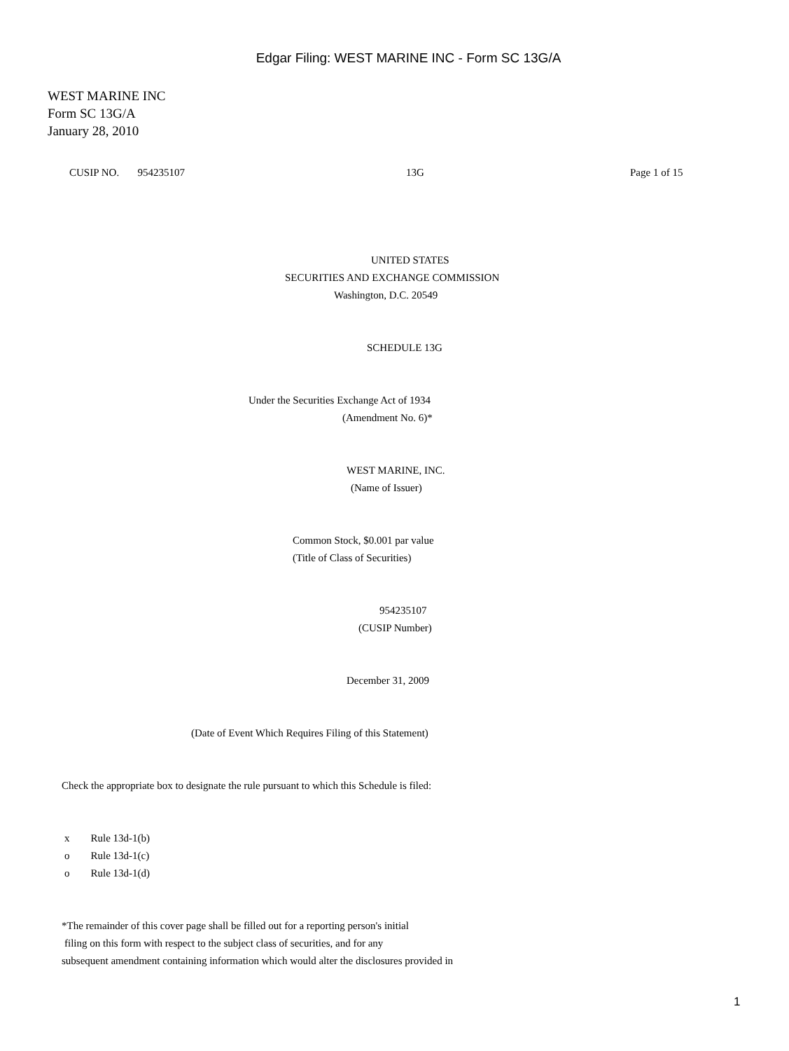Edgar Filing: WEST MARINE INC - Form SC 13G/A
WEST MARINE INC
Form SC 13G/A
January 28, 2010
CUSIP NO. 954235107 13G Page 1 of 15
UNITED STATES
SECURITIES AND EXCHANGE COMMISSION
Washington, D.C. 20549
SCHEDULE 13G
Under the Securities Exchange Act of 1934
(Amendment No. 6)*
WEST MARINE, INC.
(Name of Issuer)
Common Stock, $0.001 par value
(Title of Class of Securities)
954235107
(CUSIP Number)
December 31, 2009
(Date of Event Which Requires Filing of this Statement)
Check the appropriate box to designate the rule pursuant to which this Schedule is filed:
x Rule 13d-1(b)
o Rule 13d-1(c)
o Rule 13d-1(d)
*The remainder of this cover page shall be filled out for a reporting person's initial
filing on this form with respect to the subject class of securities, and for any
subsequent amendment containing information which would alter the disclosures provided in
1